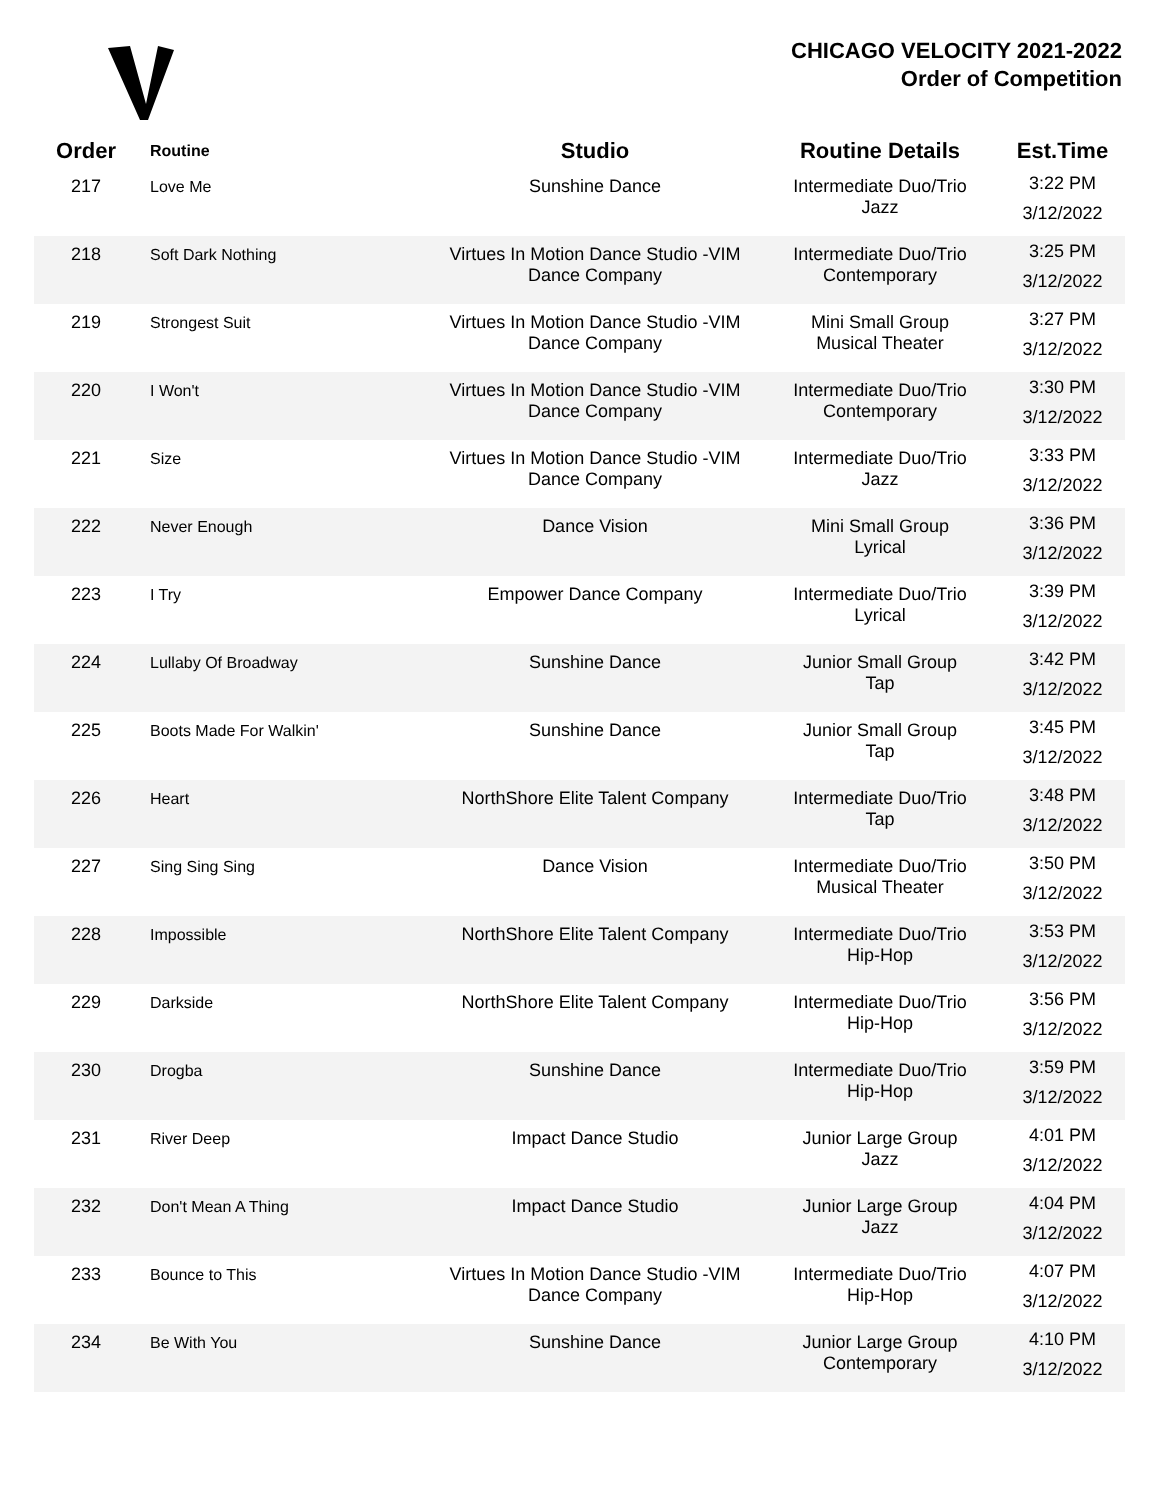CHICAGO VELOCITY 2021-2022
Order of Competition
| Order | Routine | Studio | Routine Details | Est.Time |
| --- | --- | --- | --- | --- |
| 217 | Love Me | Sunshine Dance | Intermediate Duo/Trio Jazz | 3:22 PM 3/12/2022 |
| 218 | Soft Dark Nothing | Virtues In Motion Dance Studio -VIM Dance Company | Intermediate Duo/Trio Contemporary | 3:25 PM 3/12/2022 |
| 219 | Strongest Suit | Virtues In Motion Dance Studio -VIM Dance Company | Mini Small Group Musical Theater | 3:27 PM 3/12/2022 |
| 220 | I Won't | Virtues In Motion Dance Studio -VIM Dance Company | Intermediate Duo/Trio Contemporary | 3:30 PM 3/12/2022 |
| 221 | Size | Virtues In Motion Dance Studio -VIM Dance Company | Intermediate Duo/Trio Jazz | 3:33 PM 3/12/2022 |
| 222 | Never Enough | Dance Vision | Mini Small Group Lyrical | 3:36 PM 3/12/2022 |
| 223 | I Try | Empower Dance Company | Intermediate Duo/Trio Lyrical | 3:39 PM 3/12/2022 |
| 224 | Lullaby Of Broadway | Sunshine Dance | Junior Small Group Tap | 3:42 PM 3/12/2022 |
| 225 | Boots Made For Walkin' | Sunshine Dance | Junior Small Group Tap | 3:45 PM 3/12/2022 |
| 226 | Heart | NorthShore Elite Talent Company | Intermediate Duo/Trio Tap | 3:48 PM 3/12/2022 |
| 227 | Sing Sing Sing | Dance Vision | Intermediate Duo/Trio Musical Theater | 3:50 PM 3/12/2022 |
| 228 | Impossible | NorthShore Elite Talent Company | Intermediate Duo/Trio Hip-Hop | 3:53 PM 3/12/2022 |
| 229 | Darkside | NorthShore Elite Talent Company | Intermediate Duo/Trio Hip-Hop | 3:56 PM 3/12/2022 |
| 230 | Drogba | Sunshine Dance | Intermediate Duo/Trio Hip-Hop | 3:59 PM 3/12/2022 |
| 231 | River Deep | Impact Dance Studio | Junior Large Group Jazz | 4:01 PM 3/12/2022 |
| 232 | Don't Mean A Thing | Impact Dance Studio | Junior Large Group Jazz | 4:04 PM 3/12/2022 |
| 233 | Bounce to This | Virtues In Motion Dance Studio -VIM Dance Company | Intermediate Duo/Trio Hip-Hop | 4:07 PM 3/12/2022 |
| 234 | Be With You | Sunshine Dance | Junior Large Group Contemporary | 4:10 PM 3/12/2022 |